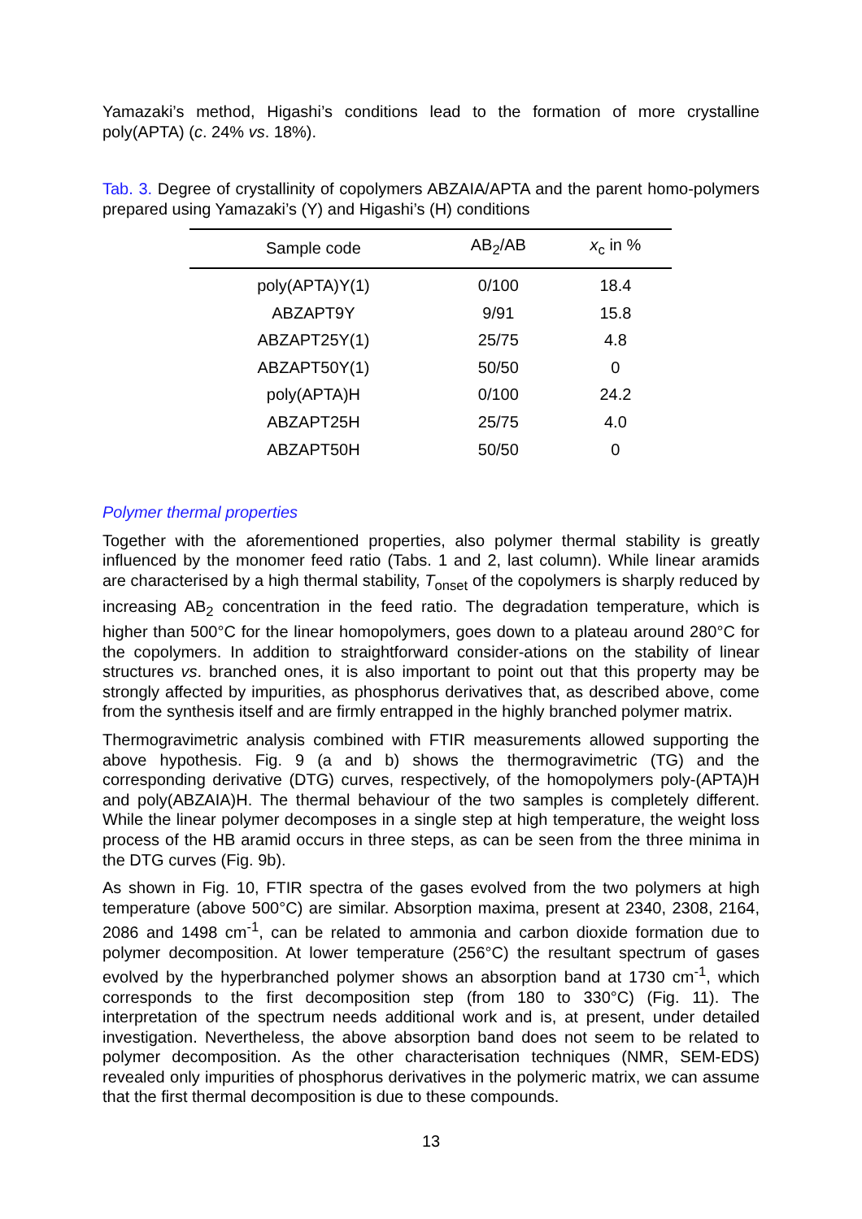Yamazaki’s method, Higashi’s conditions lead to the formation of more crystalline poly(APTA) (c. 24% vs. 18%).
Tab. 3. Degree of crystallinity of copolymers ABZAIA/APTA and the parent homo-polymers prepared using Yamazaki’s (Y) and Higashi’s (H) conditions
| Sample code | AB<sub>2</sub>/AB | x<sub>c</sub> in % |
| --- | --- | --- |
| poly(APTA)Y(1) | 0/100 | 18.4 |
| ABZAPT9Y | 9/91 | 15.8 |
| ABZAPT25Y(1) | 25/75 | 4.8 |
| ABZAPT50Y(1) | 50/50 | 0 |
| poly(APTA)H | 0/100 | 24.2 |
| ABZAPT25H | 25/75 | 4.0 |
| ABZAPT50H | 50/50 | 0 |
Polymer thermal properties
Together with the aforementioned properties, also polymer thermal stability is greatly influenced by the monomer feed ratio (Tabs. 1 and 2, last column). While linear aramids are characterised by a high thermal stability, T<sub>onset</sub> of the copolymers is sharply reduced by increasing AB<sub>2</sub> concentration in the feed ratio. The degradation temperature, which is higher than 500°C for the linear homopolymers, goes down to a plateau around 280°C for the copolymers. In addition to straightforward consider-ations on the stability of linear structures vs. branched ones, it is also important to point out that this property may be strongly affected by impurities, as phosphorus derivatives that, as described above, come from the synthesis itself and are firmly entrapped in the highly branched polymer matrix.
Thermogravimetric analysis combined with FTIR measurements allowed supporting the above hypothesis. Fig. 9 (a and b) shows the thermogravimetric (TG) and the corresponding derivative (DTG) curves, respectively, of the homopolymers poly-(APTA)H and poly(ABZAIA)H. The thermal behaviour of the two samples is completely different. While the linear polymer decomposes in a single step at high temperature, the weight loss process of the HB aramid occurs in three steps, as can be seen from the three minima in the DTG curves (Fig. 9b).
As shown in Fig. 10, FTIR spectra of the gases evolved from the two polymers at high temperature (above 500°C) are similar. Absorption maxima, present at 2340, 2308, 2164, 2086 and 1498 cm<sup>-1</sup>, can be related to ammonia and carbon dioxide formation due to polymer decomposition. At lower temperature (256°C) the resultant spectrum of gases evolved by the hyperbranched polymer shows an absorption band at 1730 cm<sup>-1</sup>, which corresponds to the first decomposition step (from 180 to 330°C) (Fig. 11). The interpretation of the spectrum needs additional work and is, at present, under detailed investigation. Nevertheless, the above absorption band does not seem to be related to polymer decomposition. As the other characterisation techniques (NMR, SEM-EDS) revealed only impurities of phosphorus derivatives in the polymeric matrix, we can assume that the first thermal decomposition is due to these compounds.
13